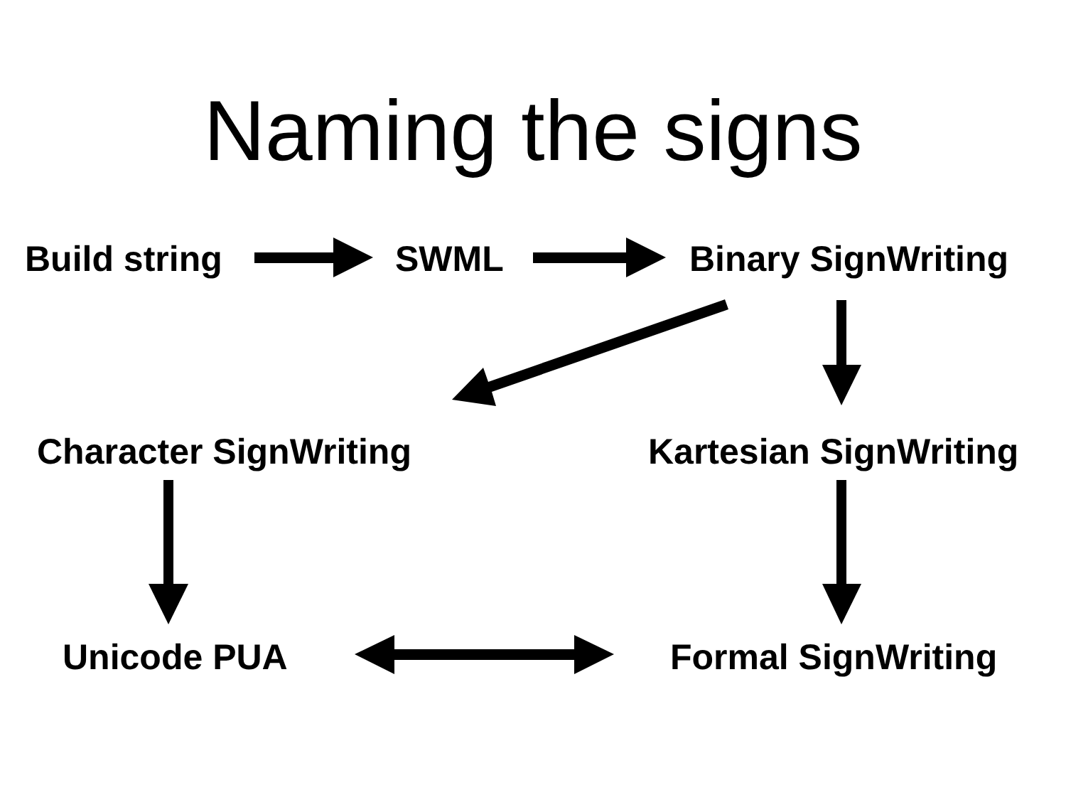Naming the signs
Build string SWML Binary SignWriting
Character SignWriting Kartesian SignWriting
Unicode PUA Formal SignWriting